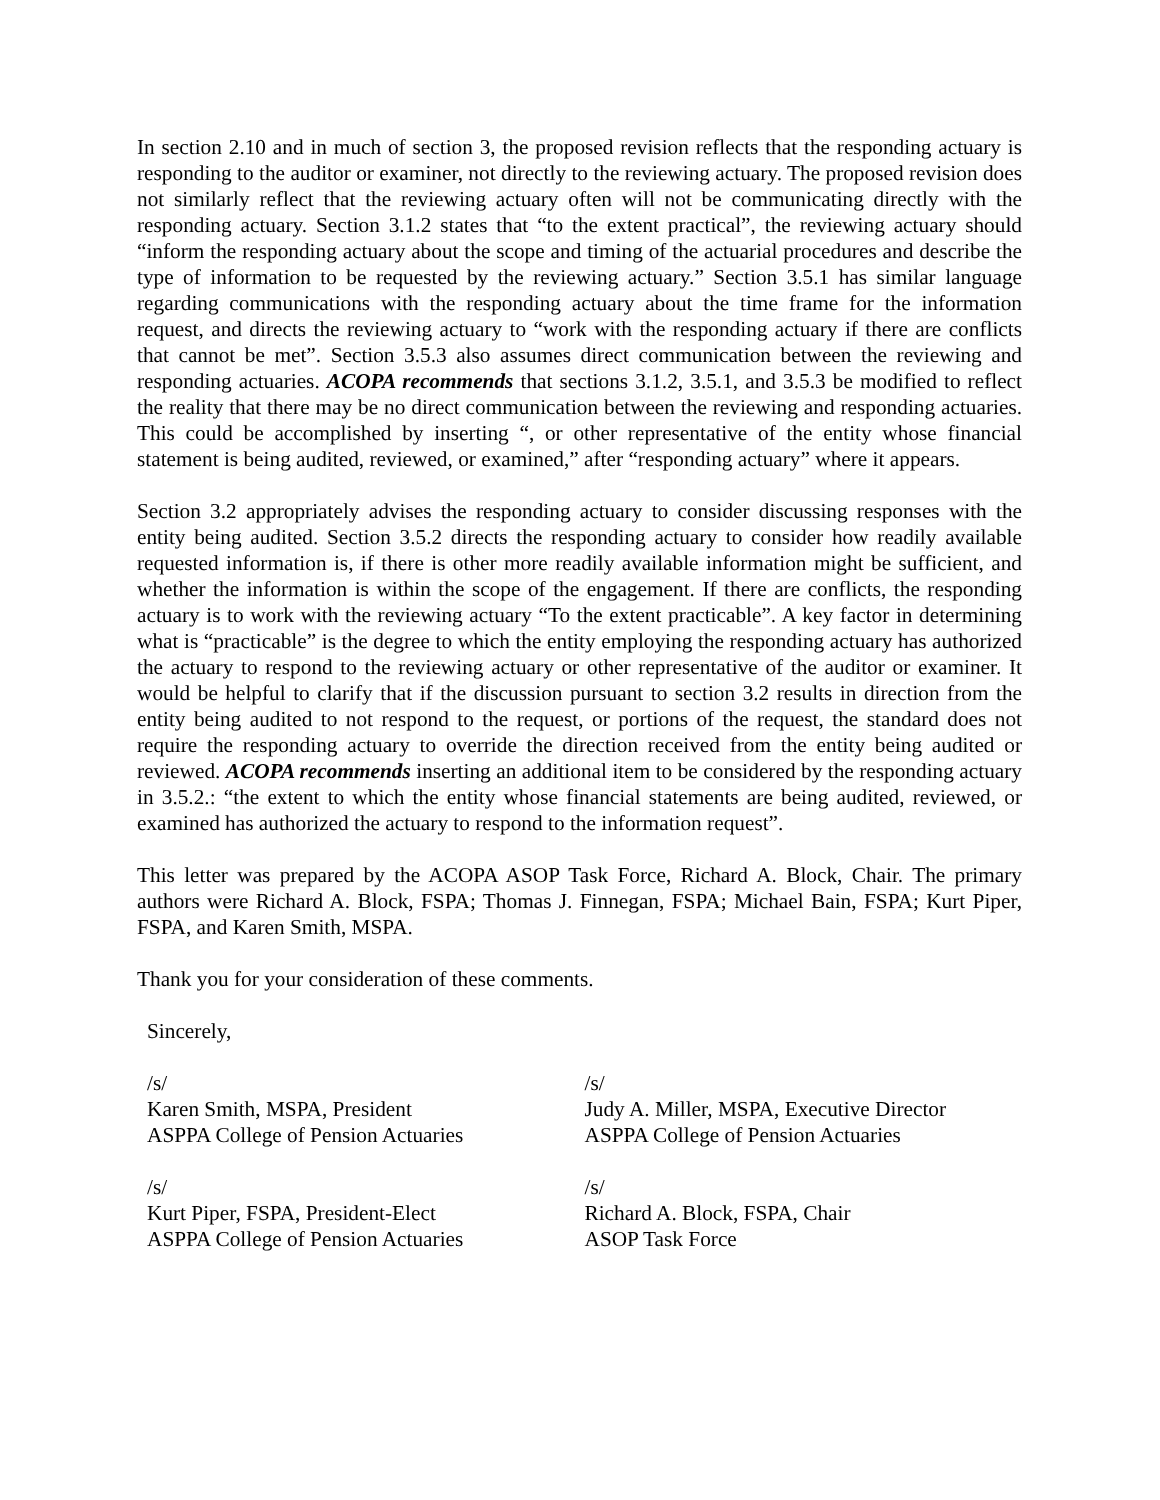In section 2.10 and in much of section 3, the proposed revision reflects that the responding actuary is responding to the auditor or examiner, not directly to the reviewing actuary. The proposed revision does not similarly reflect that the reviewing actuary often will not be communicating directly with the responding actuary. Section 3.1.2 states that “to the extent practical”, the reviewing actuary should “inform the responding actuary about the scope and timing of the actuarial procedures and describe the type of information to be requested by the reviewing actuary.” Section 3.5.1 has similar language regarding communications with the responding actuary about the time frame for the information request, and directs the reviewing actuary to “work with the responding actuary if there are conflicts that cannot be met”. Section 3.5.3 also assumes direct communication between the reviewing and responding actuaries. ACOPA recommends that sections 3.1.2, 3.5.1, and 3.5.3 be modified to reflect the reality that there may be no direct communication between the reviewing and responding actuaries. This could be accomplished by inserting “, or other representative of the entity whose financial statement is being audited, reviewed, or examined,” after “responding actuary” where it appears.
Section 3.2 appropriately advises the responding actuary to consider discussing responses with the entity being audited. Section 3.5.2 directs the responding actuary to consider how readily available requested information is, if there is other more readily available information might be sufficient, and whether the information is within the scope of the engagement. If there are conflicts, the responding actuary is to work with the reviewing actuary “To the extent practicable”. A key factor in determining what is “practicable” is the degree to which the entity employing the responding actuary has authorized the actuary to respond to the reviewing actuary or other representative of the auditor or examiner. It would be helpful to clarify that if the discussion pursuant to section 3.2 results in direction from the entity being audited to not respond to the request, or portions of the request, the standard does not require the responding actuary to override the direction received from the entity being audited or reviewed. ACOPA recommends inserting an additional item to be considered by the responding actuary in 3.5.2.: “the extent to which the entity whose financial statements are being audited, reviewed, or examined has authorized the actuary to respond to the information request”.
This letter was prepared by the ACOPA ASOP Task Force, Richard A. Block, Chair. The primary authors were Richard A. Block, FSPA; Thomas J. Finnegan, FSPA; Michael Bain, FSPA; Kurt Piper, FSPA, and Karen Smith, MSPA.
Thank you for your consideration of these comments.
Sincerely,
/s/
Karen Smith, MSPA, President
ASPPA College of Pension Actuaries
/s/
Judy A. Miller, MSPA, Executive Director
ASPPA College of Pension Actuaries
/s/
Kurt Piper, FSPA, President-Elect
ASPPA College of Pension Actuaries
/s/
Richard A. Block, FSPA, Chair
ASOP Task Force